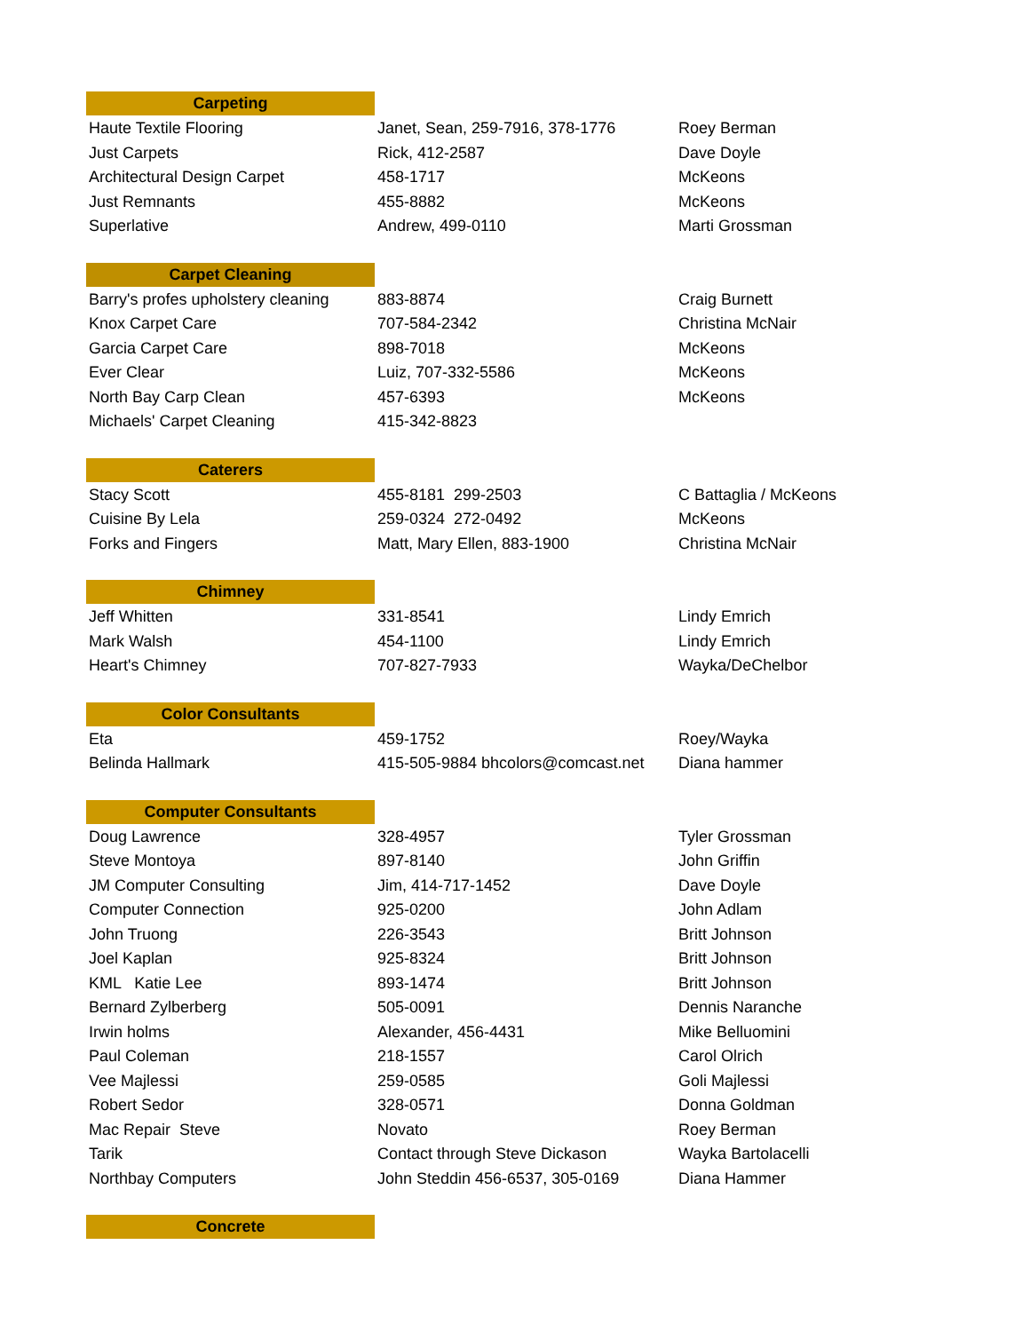| Carpeting | | |
| Haute Textile Flooring | Janet, Sean, 259-7916, 378-1776 | Roey Berman |
| Just Carpets | Rick, 412-2587 | Dave Doyle |
| Architectural Design Carpet | 458-1717 | McKeons |
| Just Remnants | 455-8882 | McKeons |
| Superlative | Andrew, 499-0110 | Marti Grossman |
| Carpet Cleaning | | |
| Barry's profes upholstery cleaning | 883-8874 | Craig Burnett |
| Knox Carpet Care | 707-584-2342 | Christina McNair |
| Garcia Carpet Care | 898-7018 | McKeons |
| Ever Clear | Luiz, 707-332-5586 | McKeons |
| North Bay Carp Clean | 457-6393 | McKeons |
| Michaels' Carpet Cleaning | 415-342-8823 | |
| Caterers | | |
| Stacy Scott | 455-8181 299-2503 | C Battaglia / McKeons |
| Cuisine By Lela | 259-0324 272-0492 | McKeons |
| Forks and Fingers | Matt, Mary Ellen, 883-1900 | Christina McNair |
| Chimney | | |
| Jeff Whitten | 331-8541 | Lindy Emrich |
| Mark Walsh | 454-1100 | Lindy Emrich |
| Heart's Chimney | 707-827-7933 | Wayka/DeChelbor |
| Color Consultants | | |
| Eta | 459-1752 | Roey/Wayka |
| Belinda Hallmark | 415-505-9884 bhcolors@comcast.net | Diana hammer |
| Computer Consultants | | |
| Doug Lawrence | 328-4957 | Tyler Grossman |
| Steve Montoya | 897-8140 | John Griffin |
| JM Computer Consulting | Jim, 414-717-1452 | Dave Doyle |
| Computer Connection | 925-0200 | John Adlam |
| John Truong | 226-3543 | Britt Johnson |
| Joel Kaplan | 925-8324 | Britt Johnson |
| KML Katie Lee | 893-1474 | Britt Johnson |
| Bernard Zylberberg | 505-0091 | Dennis Naranche |
| Irwin holms | Alexander, 456-4431 | Mike Belluomini |
| Paul Coleman | 218-1557 | Carol Olrich |
| Vee Majlessi | 259-0585 | Goli Majlessi |
| Robert Sedor | 328-0571 | Donna Goldman |
| Mac Repair Steve | Novato | Roey Berman |
| Tarik | Contact through Steve Dickason | Wayka Bartolacelli |
| Northbay Computers | John Steddin 456-6537, 305-0169 | Diana Hammer |
| Concrete | | |